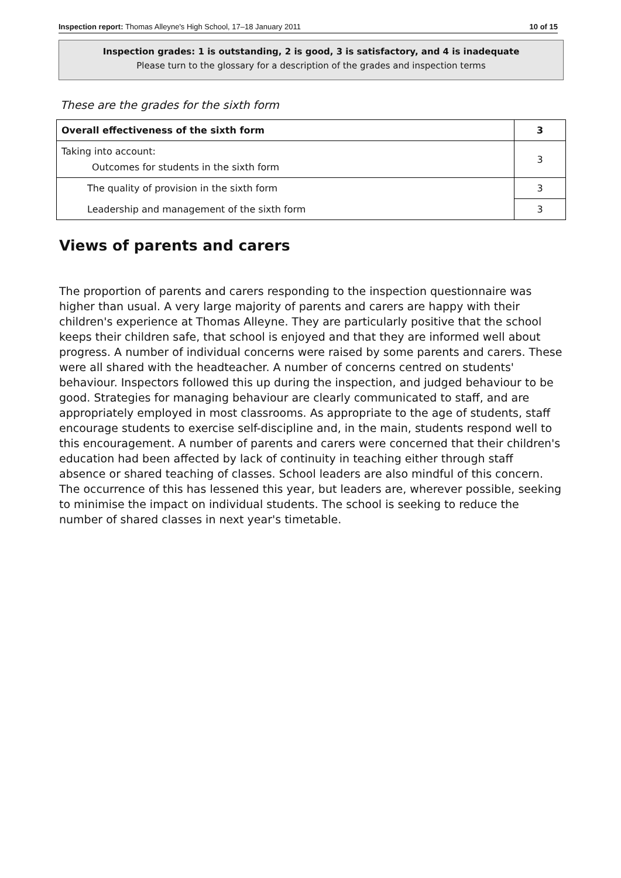Inspection report: Thomas Alleyne's High School, 17–18 January 2011 10 of 15
Inspection grades: 1 is outstanding, 2 is good, 3 is satisfactory, and 4 is inadequate
Please turn to the glossary for a description of the grades and inspection terms
These are the grades for the sixth form
| Overall effectiveness of the sixth form | 3 |
| Taking into account: Outcomes for students in the sixth form | 3 |
| The quality of provision in the sixth form | 3 |
| Leadership and management of the sixth form | 3 |
Views of parents and carers
The proportion of parents and carers responding to the inspection questionnaire was higher than usual. A very large majority of parents and carers are happy with their children's experience at Thomas Alleyne. They are particularly positive that the school keeps their children safe, that school is enjoyed and that they are informed well about progress. A number of individual concerns were raised by some parents and carers. These were all shared with the headteacher. A number of concerns centred on students' behaviour. Inspectors followed this up during the inspection, and judged behaviour to be good. Strategies for managing behaviour are clearly communicated to staff, and are appropriately employed in most classrooms. As appropriate to the age of students, staff encourage students to exercise self-discipline and, in the main, students respond well to this encouragement. A number of parents and carers were concerned that their children's education had been affected by lack of continuity in teaching either through staff absence or shared teaching of classes. School leaders are also mindful of this concern. The occurrence of this has lessened this year, but leaders are, wherever possible, seeking to minimise the impact on individual students. The school is seeking to reduce the number of shared classes in next year's timetable.